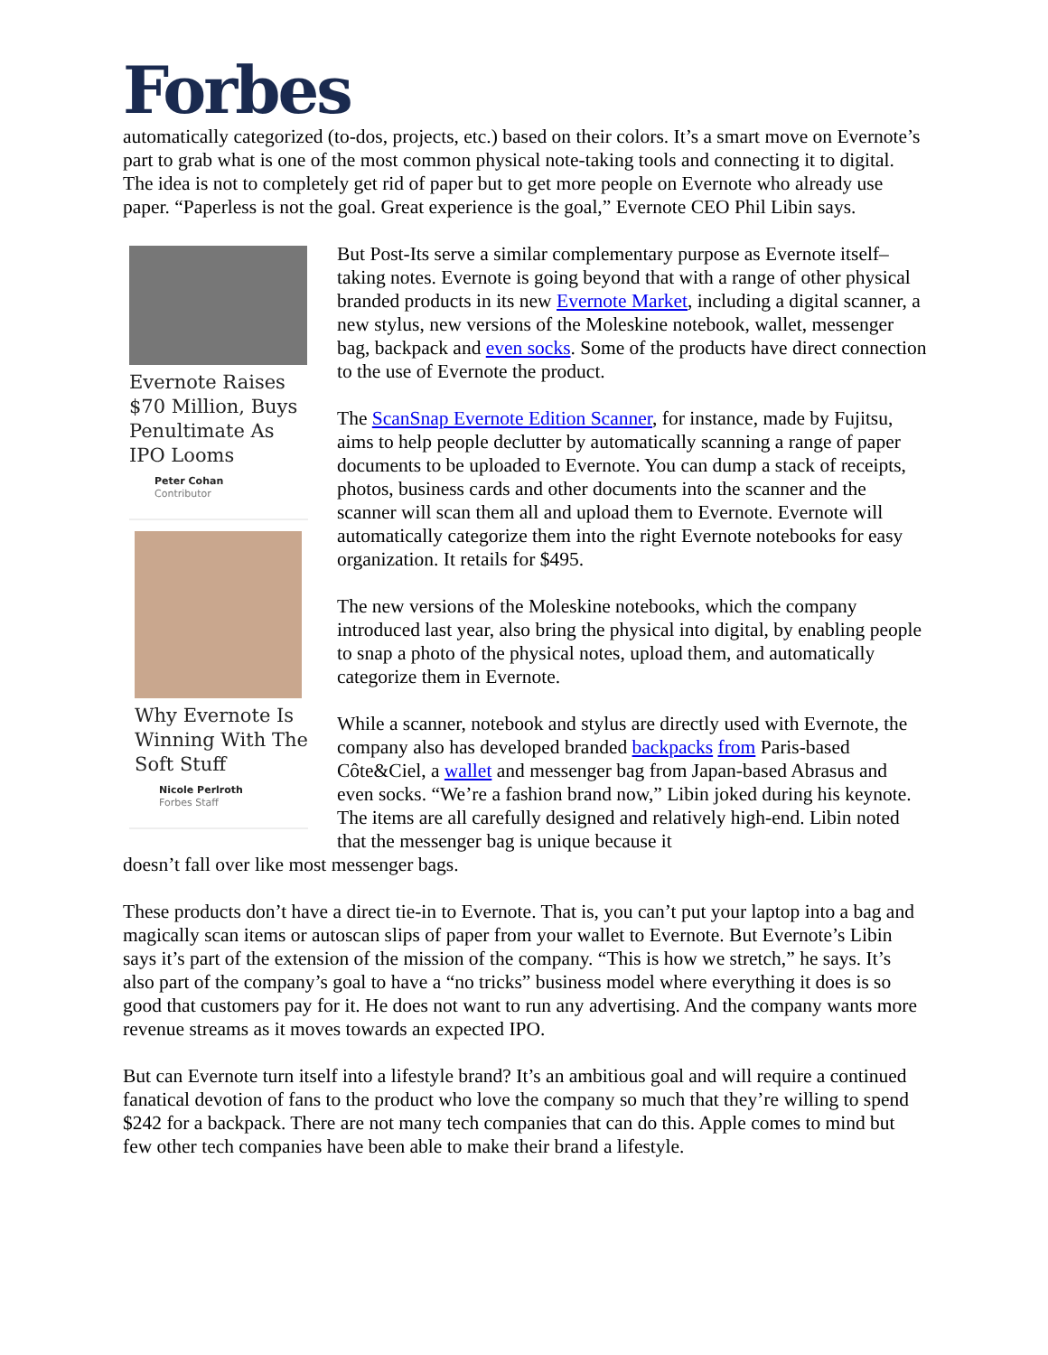Forbes
automatically categorized (to-dos, projects, etc.) based on their colors. It’s a smart move on Evernote’s part to grab what is one of the most common physical note-taking tools and connecting it to digital. The idea is not to completely get rid of paper but to get more people on Evernote who already use paper. “Paperless is not the goal. Great experience is the goal,” Evernote CEO Phil Libin says.
Evernote Raises $70 Million, Buys Penultimate As IPO Looms
Peter Cohan
Contributor
Why Evernote Is Winning With The Soft Stuff
Nicole Perlroth
Forbes Staff
But Post-Its serve a similar complementary purpose as Evernote itself– taking notes. Evernote is going beyond that with a range of other physical branded products in its new Evernote Market, including a digital scanner, a new stylus, new versions of the Moleskine notebook, wallet, messenger bag, backpack and even socks. Some of the products have direct connection to the use of Evernote the product.
The ScanSnap Evernote Edition Scanner, for instance, made by Fujitsu, aims to help people declutter by automatically scanning a range of paper documents to be uploaded to Evernote. You can dump a stack of receipts, photos, business cards and other documents into the scanner and the scanner will scan them all and upload them to Evernote. Evernote will automatically categorize them into the right Evernote notebooks for easy organization. It retails for $495.
The new versions of the Moleskine notebooks, which the company introduced last year, also bring the physical into digital, by enabling people to snap a photo of the physical notes, upload them, and automatically categorize them in Evernote.
While a scanner, notebook and stylus are directly used with Evernote, the company also has developed branded backpacks from Paris-based Côte&Ciel, a wallet and messenger bag from Japan-based Abrasus and even socks. “We’re a fashion brand now,” Libin joked during his keynote. The items are all carefully designed and relatively high-end. Libin noted that the messenger bag is unique because it
doesn’t fall over like most messenger bags.
These products don’t have a direct tie-in to Evernote. That is, you can’t put your laptop into a bag and magically scan items or autoscan slips of paper from your wallet to Evernote. But Evernote’s Libin says it’s part of the extension of the mission of the company. “This is how we stretch,” he says. It’s also part of the company’s goal to have a “no tricks” business model where everything it does is so good that customers pay for it. He does not want to run any advertising. And the company wants more revenue streams as it moves towards an expected IPO.
But can Evernote turn itself into a lifestyle brand? It’s an ambitious goal and will require a continued fanatical devotion of fans to the product who love the company so much that they’re willing to spend $242 for a backpack. There are not many tech companies that can do this. Apple comes to mind but few other tech companies have been able to make their brand a lifestyle.